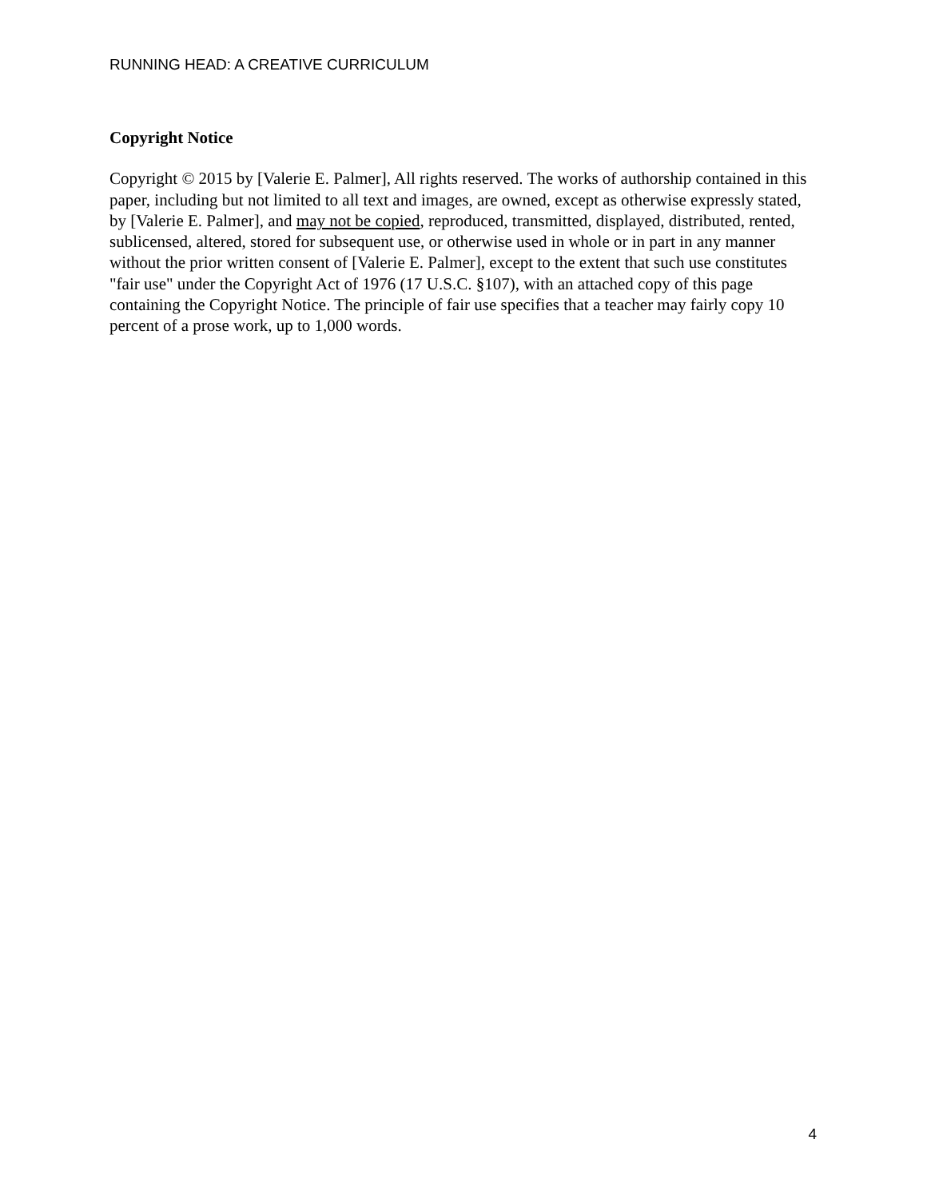RUNNING HEAD: A CREATIVE CURRICULUM
Copyright Notice
Copyright © 2015 by [Valerie E. Palmer], All rights reserved. The works of authorship contained in this paper, including but not limited to all text and images, are owned, except as otherwise expressly stated, by [Valerie E. Palmer], and may not be copied, reproduced, transmitted, displayed, distributed, rented, sublicensed, altered, stored for subsequent use, or otherwise used in whole or in part in any manner without the prior written consent of [Valerie E. Palmer], except to the extent that such use constitutes "fair use" under the Copyright Act of 1976 (17 U.S.C. §107), with an attached copy of this page containing the Copyright Notice. The principle of fair use specifies that a teacher may fairly copy 10 percent of a prose work, up to 1,000 words.
4